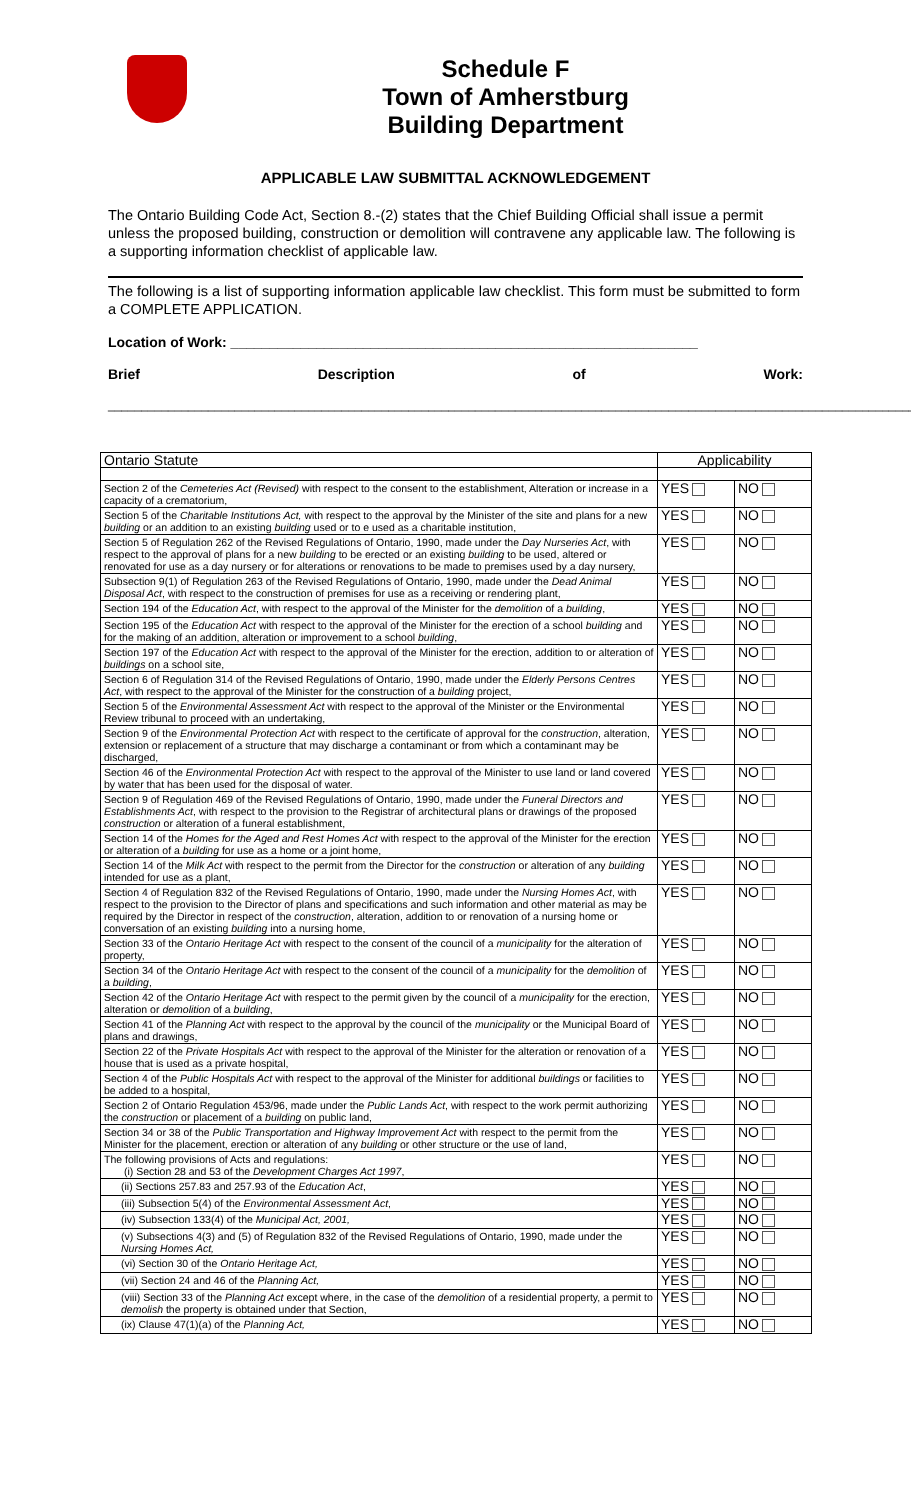Schedule F
Town of Amherstburg
Building Department
APPLICABLE LAW SUBMITTAL ACKNOWLEDGEMENT
The Ontario Building Code Act, Section 8.-(2) states that the Chief Building Official shall issue a permit unless the proposed building, construction or demolition will contravene any applicable law. The following is a supporting information checklist of applicable law.
The following is a list of supporting information applicable law checklist. This form must be submitted to form a COMPLETE APPLICATION.
Location of Work: ____________________________________________________________
Brief Description of Work:
__________________________________________________________________________________________________________________________
| Ontario Statute | Applicability | |
| --- | --- | --- |
| Section 2 of the Cemeteries Act (Revised) with respect to the consent to the establishment, Alteration or increase in a capacity of a crematorium, | YES | NO |
| Section 5 of the Charitable Institutions Act, with respect to the approval by the Minister of the site and plans for a new building or an addition to an existing building used or to e used as a charitable institution, | YES | NO |
| Section 5 of Regulation 262 of the Revised Regulations of Ontario, 1990, made under the Day Nurseries Act , with respect to the approval of plans for a new building to be erected or an existing building to be used, altered or renovated for use as a day nursery or for alterations or renovations to be made to premises used by a day nursery, | YES | NO |
| Subsection 9(1) of Regulation 263 of the Revised Regulations of Ontario, 1990, made under the Dead Animal Disposal Act , with respect to the construction of premises for use as a receiving or rendering plant, | YES | NO |
| Section 194 of the Education Act , with respect to the approval of the Minister for the demolition of a building , | YES | NO |
| Section 195 of the Education Act with respect to the approval of the Minister for the erection of a school building and for the making of an addition, alteration or improvement to a school building , | YES | NO |
| Section 197 of the Education Act with respect to the approval of the Minister for the erection, addition to or alteration of buildings on a school site, | YES | NO |
| Section 6 of Regulation 314 of the Revised Regulations of Ontario, 1990, made under the Elderly Persons Centres Act , with respect to the approval of the Minister for the construction of a building project, | YES | NO |
| Section 5 of the Environmental Assessment Act with respect to the approval of the Minister or the Environmental Review tribunal to proceed with an undertaking, | YES | NO |
| Section 9 of the Environmental Protection Act with respect to the certificate of approval for the construction , alteration, extension or replacement of a structure that may discharge a contaminant or from which a contaminant may be discharged, | YES | NO |
| Section 46 of the Environmental Protection Act with respect to the approval of the Minister to use land or land covered by water that has been used for the disposal of water. | YES | NO |
| Section 9 of Regulation 469 of the Revised Regulations of Ontario, 1990, made under the Funeral Directors and Establishments Act , with respect to the provision to the Registrar of architectural plans or drawings of the proposed construction or alteration of a funeral establishment, | YES | NO |
| Section 14 of the Homes for the Aged and Rest Homes Act with respect to the approval of the Minister for the erection or alteration of a building for use as a home or a joint home, | YES | NO |
| Section 14 of the Milk Act with respect to the permit from the Director for the construction or alteration of any building intended for use as a plant, | YES | NO |
| Section 4 of Regulation 832 of the Revised Regulations of Ontario, 1990, made under the Nursing Homes Act , with respect to the provision to the Director of plans and specifications and such information and other material as may be required by the Director in respect of the construction , alteration, addition to or renovation of a nursing home or conversation of an existing building into a nursing home, | YES | NO |
| Section 33 of the Ontario Heritage Act with respect to the consent of the council of a municipality for the alteration of property, | YES | NO |
| Section 34 of the Ontario Heritage Act with respect to the consent of the council of a municipality for the demolition of a building , | YES | NO |
| Section 42 of the Ontario Heritage Act with respect to the permit given by the council of a municipality for the erection, alteration or demolition of a building , | YES | NO |
| Section 41 of the Planning Act with respect to the approval by the council of the municipality or the Municipal Board of plans and drawings, | YES | NO |
| Section 22 of the Private Hospitals Act with respect to the approval of the Minister for the alteration or renovation of a house that is used as a private hospital, | YES | NO |
| Section 4 of the Public Hospitals Act with respect to the approval of the Minister for additional buildings or facilities to be added to a hospital, | YES | NO |
| Section 2 of Ontario Regulation 453/96, made under the Public Lands Act , with respect to the work permit authorizing the construction or placement of a building on public land, | YES | NO |
| Section 34 or 38 of the Public Transportation and Highway Improvement Act with respect to the permit from the Minister for the placement, erection or alteration of any building or other structure or the use of land, | YES | NO |
| The following provisions of Acts and regulations: (i) Section 28 and 53 of the Development Charges Act 1997 , | YES | NO |
| (ii) Sections 257.83 and 257.93 of the Education Act , | YES | NO |
| (iii) Subsection 5(4) of the Environmental Assessment Act , | YES | NO |
| (iv) Subsection 133(4) of the Municipal Act, 2001, | YES | NO |
| (v) Subsections 4(3) and (5) of Regulation 832 of the Revised Regulations of Ontario, 1990, made under the Nursing Homes Act, | YES | NO |
| (vi) Section 30 of the Ontario Heritage Act, | YES | NO |
| (vii) Section 24 and 46 of the Planning Act, | YES | NO |
| (viii) Section 33 of the Planning Act except where, in the case of the demolition of a residential property, a permit to demolish the property is obtained under that Section, | YES | NO |
| (ix) Clause 47(1)(a) of the Planning Act, | YES | NO |